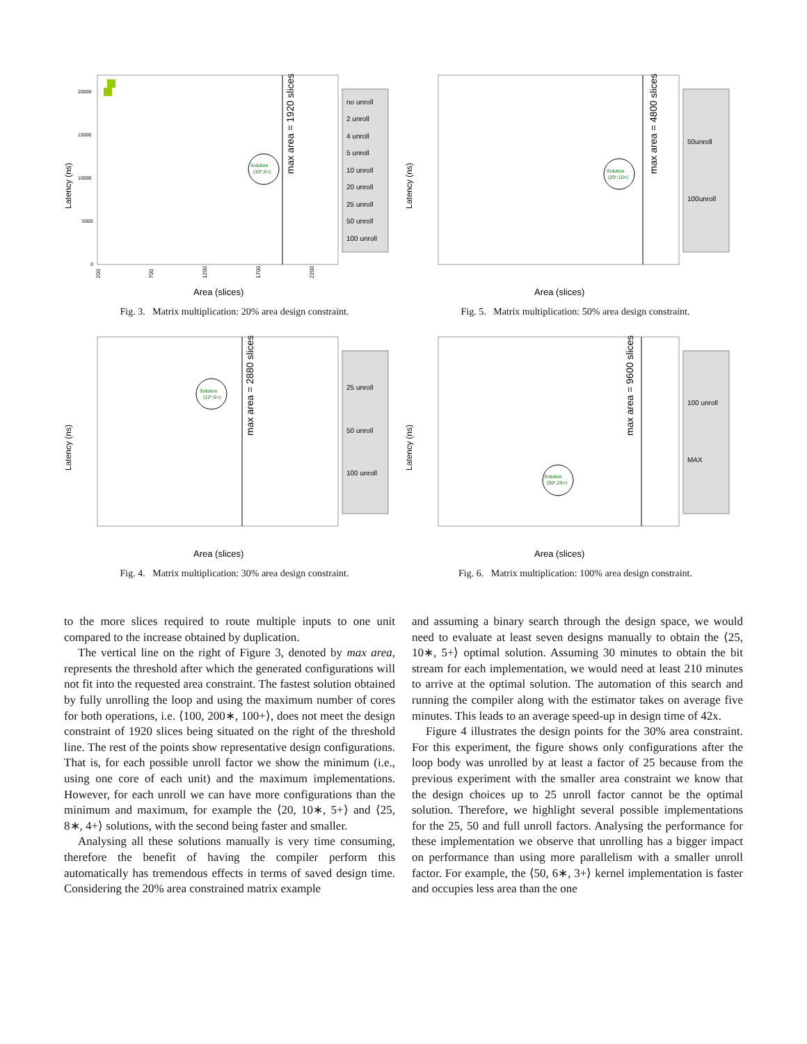max area = 1920 slices
Latency (ns)
Area (slices)
20000
15000
10000
5000
0
200
700
1200
1700
2200
Solution
(10*,5+)
no unroll
2 unroll
4 unroll
5 unroll
10 unroll
20 unroll
25 unroll
50 unroll
100 unroll
Fig. 3. Matrix multiplication: 20% area design constraint.
max area = 4800 slices
Latency (ns)
Area (slices)
Solution
(20*,10+)
50unroll
100unroll
Fig. 5. Matrix multiplication: 50% area design constraint.
max area = 2880 slices
Latency (ns)
Area (slices)
Solution
(12*,6+)
25 unroll
50 unroll
100 unroll
Fig. 4. Matrix multiplication: 30% area design constraint.
max area = 9600 slices
Latency (ns)
Area (slices)
Solution
(50*,25+)
100 unroll
MAX
Fig. 6. Matrix multiplication: 100% area design constraint.
to the more slices required to route multiple inputs to one unit compared to the increase obtained by duplication.
The vertical line on the right of Figure 3, denoted by max area, represents the threshold after which the generated configurations will not fit into the requested area constraint. The fastest solution obtained by fully unrolling the loop and using the maximum number of cores for both operations, i.e. ⟨100, 200∗, 100+⟩, does not meet the design constraint of 1920 slices being situated on the right of the threshold line. The rest of the points show representative design configurations. That is, for each possible unroll factor we show the minimum (i.e., using one core of each unit) and the maximum implementations. However, for each unroll we can have more configurations than the minimum and maximum, for example the ⟨20, 10∗, 5+⟩ and ⟨25, 8∗, 4+⟩ solutions, with the second being faster and smaller.
Analysing all these solutions manually is very time consuming, therefore the benefit of having the compiler perform this automatically has tremendous effects in terms of saved design time. Considering the 20% area constrained matrix example
and assuming a binary search through the design space, we would need to evaluate at least seven designs manually to obtain the ⟨25, 10∗, 5+⟩ optimal solution. Assuming 30 minutes to obtain the bit stream for each implementation, we would need at least 210 minutes to arrive at the optimal solution. The automation of this search and running the compiler along with the estimator takes on average five minutes. This leads to an average speed-up in design time of 42x.
Figure 4 illustrates the design points for the 30% area constraint. For this experiment, the figure shows only configurations after the loop body was unrolled by at least a factor of 25 because from the previous experiment with the smaller area constraint we know that the design choices up to 25 unroll factor cannot be the optimal solution. Therefore, we highlight several possible implementations for the 25, 50 and full unroll factors. Analysing the performance for these implementation we observe that unrolling has a bigger impact on performance than using more parallelism with a smaller unroll factor. For example, the ⟨50, 6∗, 3+⟩ kernel implementation is faster and occupies less area than the one